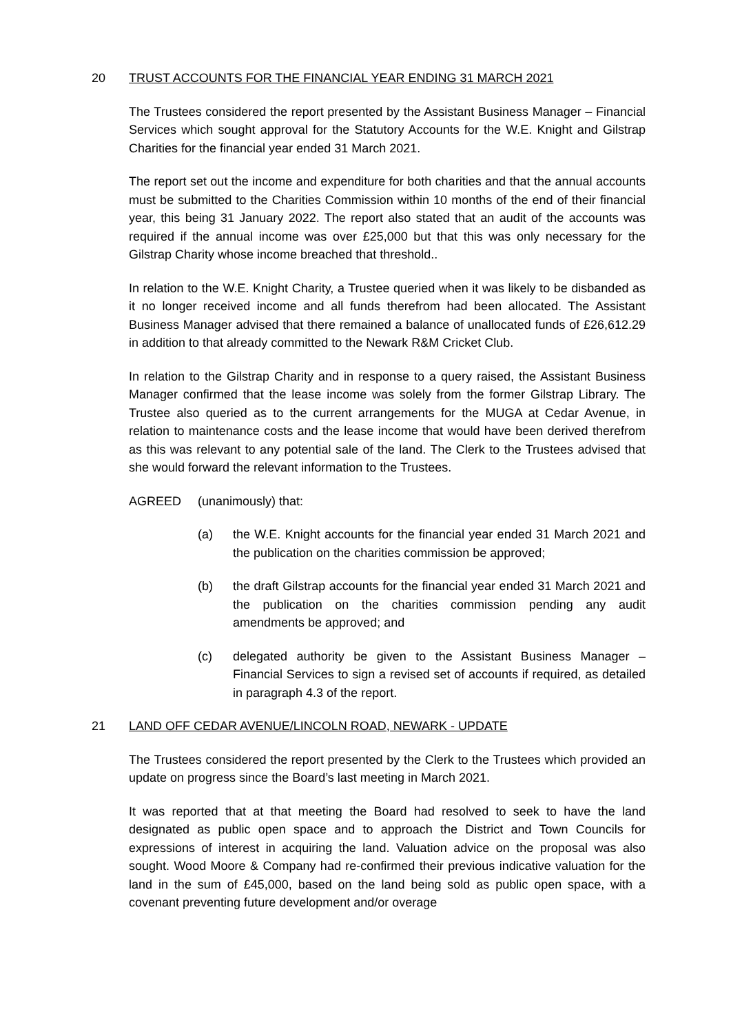20 TRUST ACCOUNTS FOR THE FINANCIAL YEAR ENDING 31 MARCH 2021
The Trustees considered the report presented by the Assistant Business Manager – Financial Services which sought approval for the Statutory Accounts for the W.E. Knight and Gilstrap Charities for the financial year ended 31 March 2021.
The report set out the income and expenditure for both charities and that the annual accounts must be submitted to the Charities Commission within 10 months of the end of their financial year, this being 31 January 2022. The report also stated that an audit of the accounts was required if the annual income was over £25,000 but that this was only necessary for the Gilstrap Charity whose income breached that threshold..
In relation to the W.E. Knight Charity, a Trustee queried when it was likely to be disbanded as it no longer received income and all funds therefrom had been allocated. The Assistant Business Manager advised that there remained a balance of unallocated funds of £26,612.29 in addition to that already committed to the Newark R&M Cricket Club.
In relation to the Gilstrap Charity and in response to a query raised, the Assistant Business Manager confirmed that the lease income was solely from the former Gilstrap Library. The Trustee also queried as to the current arrangements for the MUGA at Cedar Avenue, in relation to maintenance costs and the lease income that would have been derived therefrom as this was relevant to any potential sale of the land. The Clerk to the Trustees advised that she would forward the relevant information to the Trustees.
AGREED (unanimously) that:
(a) the W.E. Knight accounts for the financial year ended 31 March 2021 and the publication on the charities commission be approved;
(b) the draft Gilstrap accounts for the financial year ended 31 March 2021 and the publication on the charities commission pending any audit amendments be approved; and
(c) delegated authority be given to the Assistant Business Manager – Financial Services to sign a revised set of accounts if required, as detailed in paragraph 4.3 of the report.
21 LAND OFF CEDAR AVENUE/LINCOLN ROAD, NEWARK - UPDATE
The Trustees considered the report presented by the Clerk to the Trustees which provided an update on progress since the Board’s last meeting in March 2021.
It was reported that at that meeting the Board had resolved to seek to have the land designated as public open space and to approach the District and Town Councils for expressions of interest in acquiring the land. Valuation advice on the proposal was also sought. Wood Moore & Company had re-confirmed their previous indicative valuation for the land in the sum of £45,000, based on the land being sold as public open space, with a covenant preventing future development and/or overage